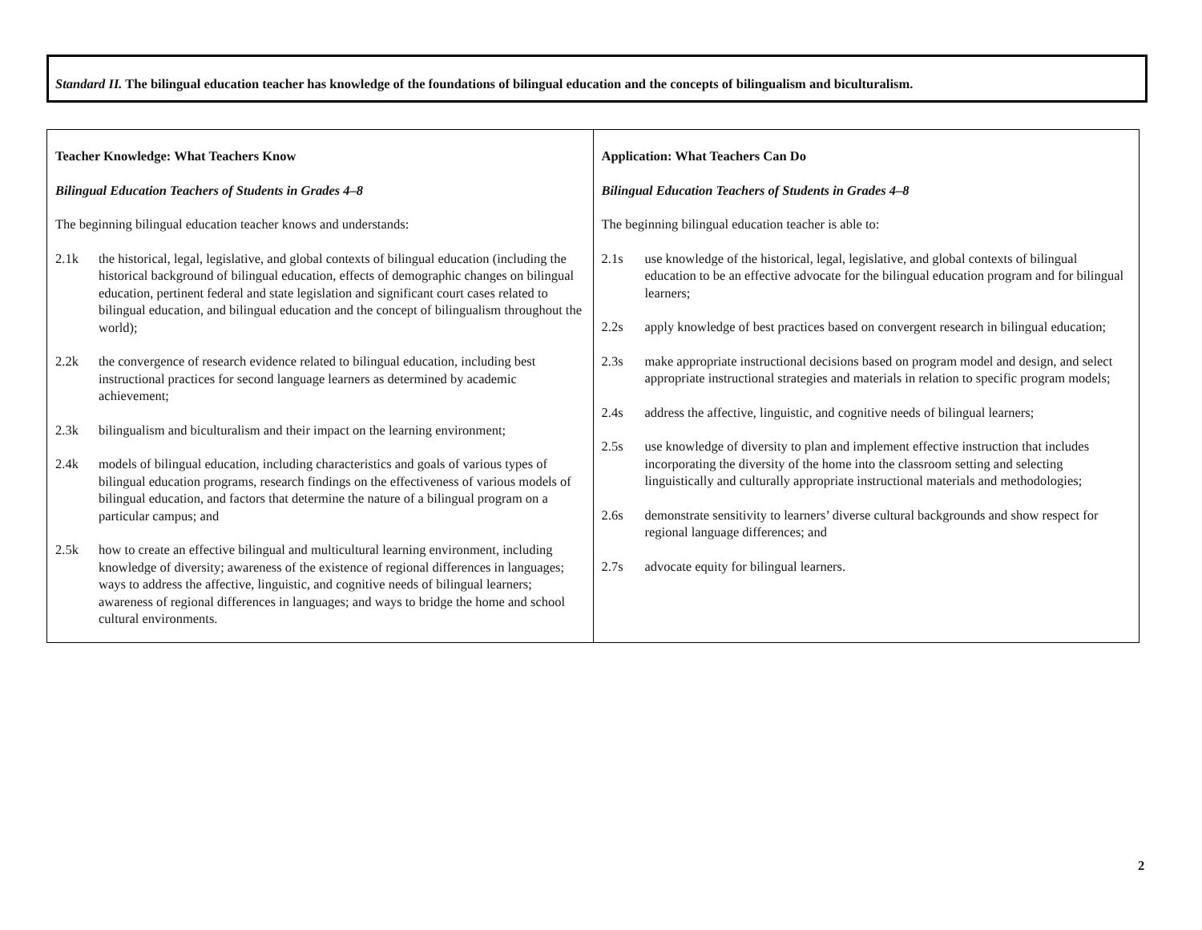Standard II. The bilingual education teacher has knowledge of the foundations of bilingual education and the concepts of bilingualism and biculturalism.
| Teacher Knowledge: What Teachers Know Bilingual Education Teachers of Students in Grades 4–8 The beginning bilingual education teacher knows and understands: 2.1k the historical, legal, legislative, and global contexts of bilingual education (including the historical background of bilingual education, effects of demographic changes on bilingual education, pertinent federal and state legislation and significant court cases related to bilingual education, and bilingual education and the concept of bilingualism throughout the world); 2.2k the convergence of research evidence related to bilingual education, including best instructional practices for second language learners as determined by academic achievement; 2.3k bilingualism and biculturalism and their impact on the learning environment; 2.4k models of bilingual education, including characteristics and goals of various types of bilingual education programs, research findings on the effectiveness of various models of bilingual education, and factors that determine the nature of a bilingual program on a particular campus; and 2.5k how to create an effective bilingual and multicultural learning environment, including knowledge of diversity; awareness of the existence of regional differences in languages; ways to address the affective, linguistic, and cognitive needs of bilingual learners; awareness of regional differences in languages; and ways to bridge the home and school cultural environments. | Application: What Teachers Can Do Bilingual Education Teachers of Students in Grades 4–8 The beginning bilingual education teacher is able to: 2.1s use knowledge of the historical, legal, legislative, and global contexts of bilingual education to be an effective advocate for the bilingual education program and for bilingual learners; 2.2s apply knowledge of best practices based on convergent research in bilingual education; 2.3s make appropriate instructional decisions based on program model and design, and select appropriate instructional strategies and materials in relation to specific program models; 2.4s address the affective, linguistic, and cognitive needs of bilingual learners; 2.5s use knowledge of diversity to plan and implement effective instruction that includes incorporating the diversity of the home into the classroom setting and selecting linguistically and culturally appropriate instructional materials and methodologies; 2.6s demonstrate sensitivity to learners’ diverse cultural backgrounds and show respect for regional language differences; and 2.7s advocate equity for bilingual learners. |
2